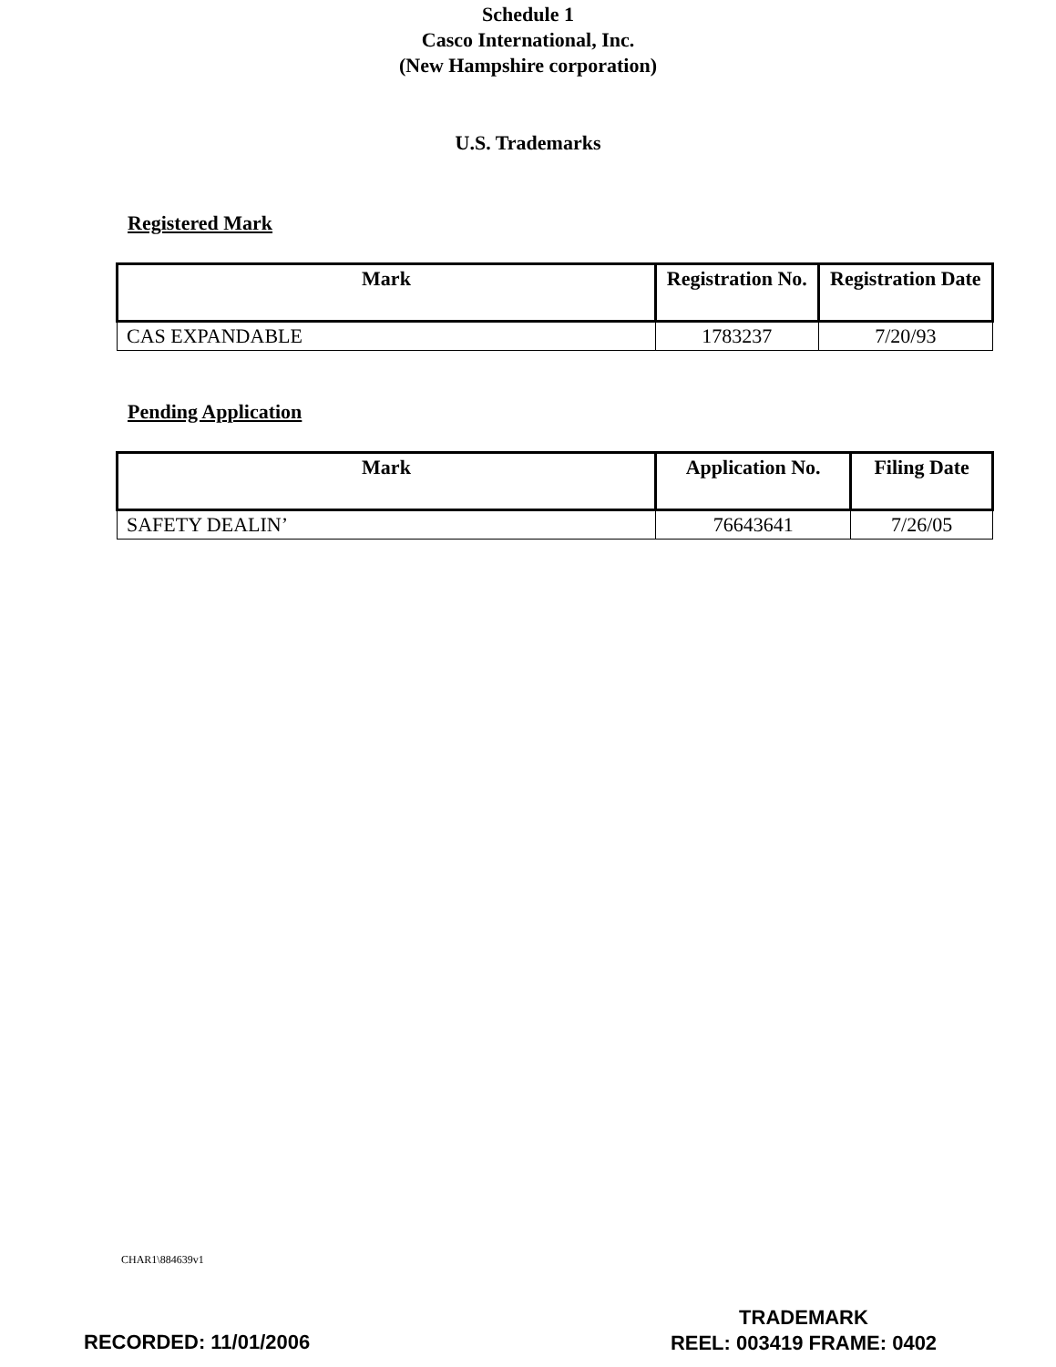Schedule 1
Casco International, Inc.
(New Hampshire corporation)
U.S. Trademarks
Registered Mark
| Mark | Registration No. | Registration Date |
| --- | --- | --- |
| CAS EXPANDABLE | 1783237 | 7/20/93 |
Pending Application
| Mark | Application No. | Filing Date |
| --- | --- | --- |
| SAFETY DEALIN’ | 76643641 | 7/26/05 |
CHAR1\884639v1
RECORDED: 11/01/2006
TRADEMARK
REEL: 003419 FRAME: 0402